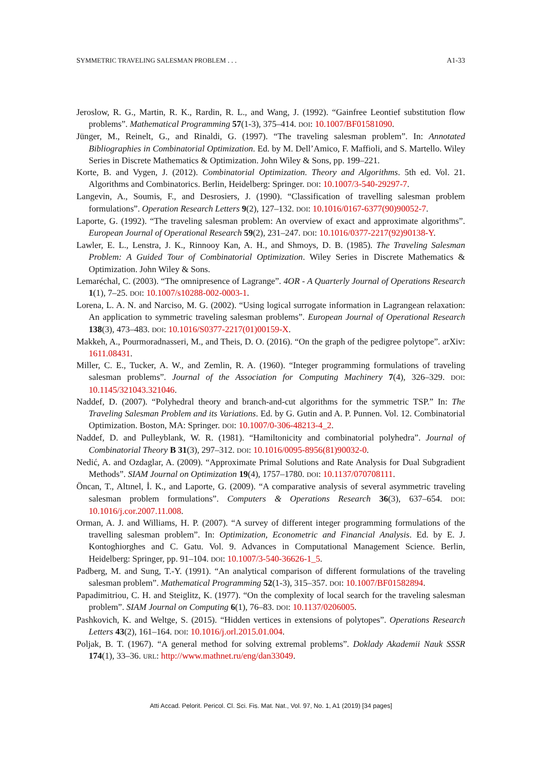SYMMETRIC TRAVELING SALESMAN PROBLEM . . . A1-33
Jeroslow, R. G., Martin, R. K., Rardin, R. L., and Wang, J. (1992). “Gainfree Leontief substitution flow problems”. Mathematical Programming 57(1-3), 375–414. DOI: 10.1007/BF01581090.
Jünger, M., Reinelt, G., and Rinaldi, G. (1997). “The traveling salesman problem”. In: Annotated Bibliographies in Combinatorial Optimization. Ed. by M. Dell’Amico, F. Maffioli, and S. Martello. Wiley Series in Discrete Mathematics & Optimization. John Wiley & Sons, pp. 199–221.
Korte, B. and Vygen, J. (2012). Combinatorial Optimization. Theory and Algorithms. 5th ed. Vol. 21. Algorithms and Combinatorics. Berlin, Heidelberg: Springer. DOI: 10.1007/3-540-29297-7.
Langevin, A., Soumis, F., and Desrosiers, J. (1990). “Classification of travelling salesman problem formulations”. Operation Research Letters 9(2), 127–132. DOI: 10.1016/0167-6377(90)90052-7.
Laporte, G. (1992). “The traveling salesman problem: An overview of exact and approximate algorithms”. European Journal of Operational Research 59(2), 231–247. DOI: 10.1016/0377-2217(92)90138-Y.
Lawler, E. L., Lenstra, J. K., Rinnooy Kan, A. H., and Shmoys, D. B. (1985). The Traveling Salesman Problem: A Guided Tour of Combinatorial Optimization. Wiley Series in Discrete Mathematics & Optimization. John Wiley & Sons.
Lemaréchal, C. (2003). “The omnipresence of Lagrange”. 4OR - A Quarterly Journal of Operations Research 1(1), 7–25. DOI: 10.1007/s10288-002-0003-1.
Lorena, L. A. N. and Narciso, M. G. (2002). “Using logical surrogate information in Lagrangean relaxation: An application to symmetric traveling salesman problems”. European Journal of Operational Research 138(3), 473–483. DOI: 10.1016/S0377-2217(01)00159-X.
Makkeh, A., Pourmoradnasseri, M., and Theis, D. O. (2016). “On the graph of the pedigree polytope”. arXiv: 1611.08431.
Miller, C. E., Tucker, A. W., and Zemlin, R. A. (1960). “Integer programming formulations of traveling salesman problems”. Journal of the Association for Computing Machinery 7(4), 326–329. DOI: 10.1145/321043.321046.
Naddef, D. (2007). “Polyhedral theory and branch-and-cut algorithms for the symmetric TSP.” In: The Traveling Salesman Problem and its Variations. Ed. by G. Gutin and A. P. Punnen. Vol. 12. Combinatorial Optimization. Boston, MA: Springer. DOI: 10.1007/0-306-48213-4_2.
Naddef, D. and Pulleyblank, W. R. (1981). “Hamiltonicity and combinatorial polyhedra”. Journal of Combinatorial Theory B 31(3), 297–312. DOI: 10.1016/0095-8956(81)90032-0.
Nedić, A. and Ozdaglar, A. (2009). “Approximate Primal Solutions and Rate Analysis for Dual Subgradient Methods”. SIAM Journal on Optimization 19(4), 1757–1780. DOI: 10.1137/070708111.
Öncan, T., Altınel, İ. K., and Laporte, G. (2009). “A comparative analysis of several asymmetric traveling salesman problem formulations”. Computers & Operations Research 36(3), 637–654. DOI: 10.1016/j.cor.2007.11.008.
Orman, A. J. and Williams, H. P. (2007). “A survey of different integer programming formulations of the travelling salesman problem”. In: Optimization, Econometric and Financial Analysis. Ed. by E. J. Kontoghiorghes and C. Gatu. Vol. 9. Advances in Computational Management Science. Berlin, Heidelberg: Springer, pp. 91–104. DOI: 10.1007/3-540-36626-1_5.
Padberg, M. and Sung, T.-Y. (1991). “An analytical comparison of different formulations of the traveling salesman problem”. Mathematical Programming 52(1-3), 315–357. DOI: 10.1007/BF01582894.
Papadimitriou, C. H. and Steiglitz, K. (1977). “On the complexity of local search for the traveling salesman problem”. SIAM Journal on Computing 6(1), 76–83. DOI: 10.1137/0206005.
Pashkovich, K. and Weltge, S. (2015). “Hidden vertices in extensions of polytopes”. Operations Research Letters 43(2), 161–164. DOI: 10.1016/j.orl.2015.01.004.
Poljak, B. T. (1967). “A general method for solving extremal problems”. Doklady Akademii Nauk SSSR 174(1), 33–36. URL: http://www.mathnet.ru/eng/dan33049.
Atti Accad. Pelorit. Pericol. Cl. Sci. Fis. Mat. Nat., Vol. 97, No. 1, A1 (2019) [34 pages]